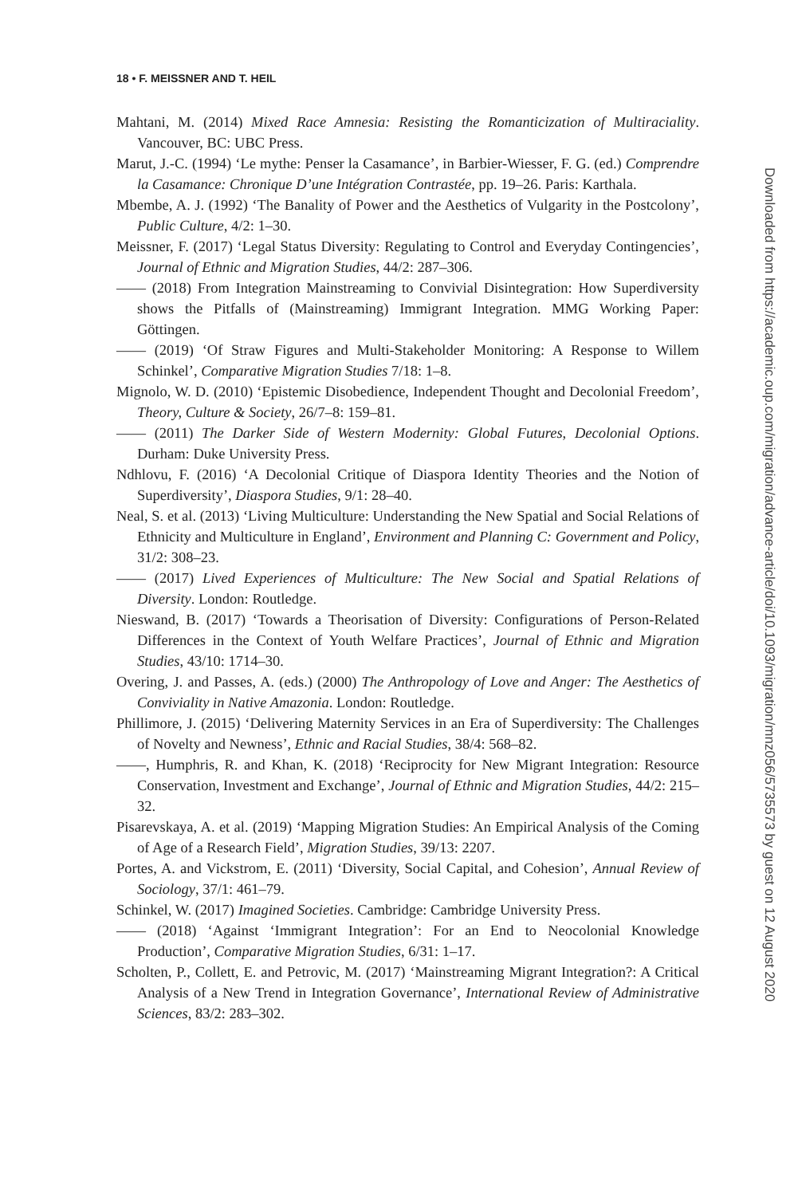18 • F. MEISSNER AND T. HEIL
Mahtani, M. (2014) Mixed Race Amnesia: Resisting the Romanticization of Multiraciality. Vancouver, BC: UBC Press.
Marut, J.-C. (1994) ‘Le mythe: Penser la Casamance’, in Barbier-Wiesser, F. G. (ed.) Comprendre la Casamance: Chronique D’une Intégration Contrastée, pp. 19–26. Paris: Karthala.
Mbembe, A. J. (1992) ‘The Banality of Power and the Aesthetics of Vulgarity in the Postcolony’, Public Culture, 4/2: 1–30.
Meissner, F. (2017) ‘Legal Status Diversity: Regulating to Control and Everyday Contingencies’, Journal of Ethnic and Migration Studies, 44/2: 287–306.
—— (2018) From Integration Mainstreaming to Convivial Disintegration: How Superdiversity shows the Pitfalls of (Mainstreaming) Immigrant Integration. MMG Working Paper: Göttingen.
—— (2019) ‘Of Straw Figures and Multi-Stakeholder Monitoring: A Response to Willem Schinkel’, Comparative Migration Studies 7/18: 1–8.
Mignolo, W. D. (2010) ‘Epistemic Disobedience, Independent Thought and Decolonial Freedom’, Theory, Culture & Society, 26/7–8: 159–81.
—— (2011) The Darker Side of Western Modernity: Global Futures, Decolonial Options. Durham: Duke University Press.
Ndhlovu, F. (2016) ‘A Decolonial Critique of Diaspora Identity Theories and the Notion of Superdiversity’, Diaspora Studies, 9/1: 28–40.
Neal, S. et al. (2013) ‘Living Multiculture: Understanding the New Spatial and Social Relations of Ethnicity and Multiculture in England’, Environment and Planning C: Government and Policy, 31/2: 308–23.
—— (2017) Lived Experiences of Multiculture: The New Social and Spatial Relations of Diversity. London: Routledge.
Nieswand, B. (2017) ‘Towards a Theorisation of Diversity: Configurations of Person-Related Differences in the Context of Youth Welfare Practices’, Journal of Ethnic and Migration Studies, 43/10: 1714–30.
Overing, J. and Passes, A. (eds.) (2000) The Anthropology of Love and Anger: The Aesthetics of Conviviality in Native Amazonia. London: Routledge.
Phillimore, J. (2015) ‘Delivering Maternity Services in an Era of Superdiversity: The Challenges of Novelty and Newness’, Ethnic and Racial Studies, 38/4: 568–82.
——, Humphris, R. and Khan, K. (2018) ‘Reciprocity for New Migrant Integration: Resource Conservation, Investment and Exchange’, Journal of Ethnic and Migration Studies, 44/2: 215–32.
Pisarevskaya, A. et al. (2019) ‘Mapping Migration Studies: An Empirical Analysis of the Coming of Age of a Research Field’, Migration Studies, 39/13: 2207.
Portes, A. and Vickstrom, E. (2011) ‘Diversity, Social Capital, and Cohesion’, Annual Review of Sociology, 37/1: 461–79.
Schinkel, W. (2017) Imagined Societies. Cambridge: Cambridge University Press.
—— (2018) ‘Against ‘Immigrant Integration’: For an End to Neocolonial Knowledge Production’, Comparative Migration Studies, 6/31: 1–17.
Scholten, P., Collett, E. and Petrovic, M. (2017) ‘Mainstreaming Migrant Integration?: A Critical Analysis of a New Trend in Integration Governance’, International Review of Administrative Sciences, 83/2: 283–302.
Downloaded from https://academic.oup.com/migration/advance-article/doi/10.1093/migration/mnz056/5735573 by guest on 12 August 2020